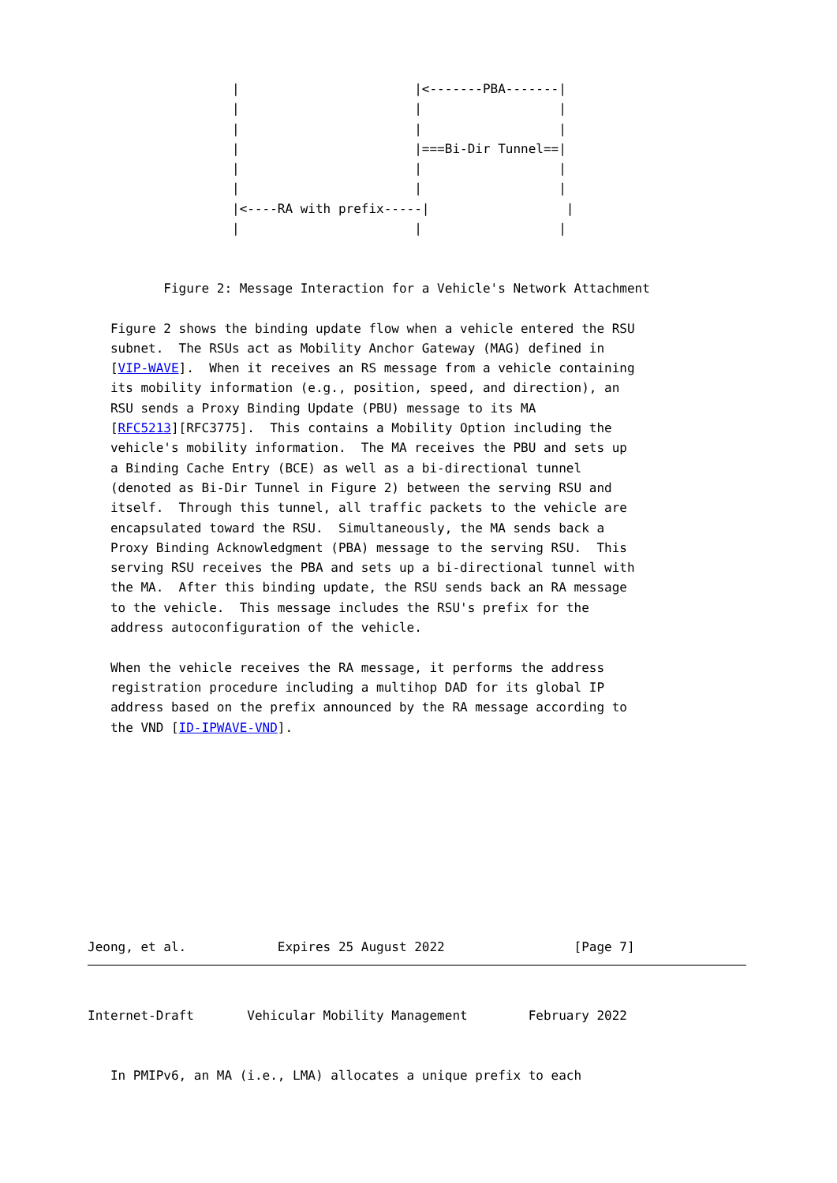|                       |<-------PBA-------|
                   |                       |                  |
                   |                       |                  |
                   |                       |===Bi-Dir Tunnel==|
                   |                       |                  |
                   |                       |                  |
                   |<----RA with prefix-----|                  |
                   |                       |                  |


          Figure 2: Message Interaction for a Vehicle's Network Attachment

   Figure 2 shows the binding update flow when a vehicle entered the RSU
   subnet.  The RSUs act as Mobility Anchor Gateway (MAG) defined in
   [VIP-WAVE].  When it receives an RS message from a vehicle containing
   its mobility information (e.g., position, speed, and direction), an
   RSU sends a Proxy Binding Update (PBU) message to its MA
   [RFC5213][RFC3775].  This contains a Mobility Option including the
   vehicle's mobility information.  The MA receives the PBU and sets up
   a Binding Cache Entry (BCE) as well as a bi-directional tunnel
   (denoted as Bi-Dir Tunnel in Figure 2) between the serving RSU and
   itself.  Through this tunnel, all traffic packets to the vehicle are
   encapsulated toward the RSU.  Simultaneously, the MA sends back a
   Proxy Binding Acknowledgment (PBA) message to the serving RSU.  This
   serving RSU receives the PBA and sets up a bi-directional tunnel with
   the MA.  After this binding update, the RSU sends back an RA message
   to the vehicle.  This message includes the RSU's prefix for the
   address autoconfiguration of the vehicle.

   When the vehicle receives the RA message, it performs the address
   registration procedure including a multihop DAD for its global IP
   address based on the prefix announced by the RA message according to
   the VND [ID-IPWAVE-VND].










Jeong, et al.            Expires 25 August 2022                 [Page 7]
Internet-Draft       Vehicular Mobility Management        February 2022


   In PMIPv6, an MA (i.e., LMA) allocates a unique prefix to each